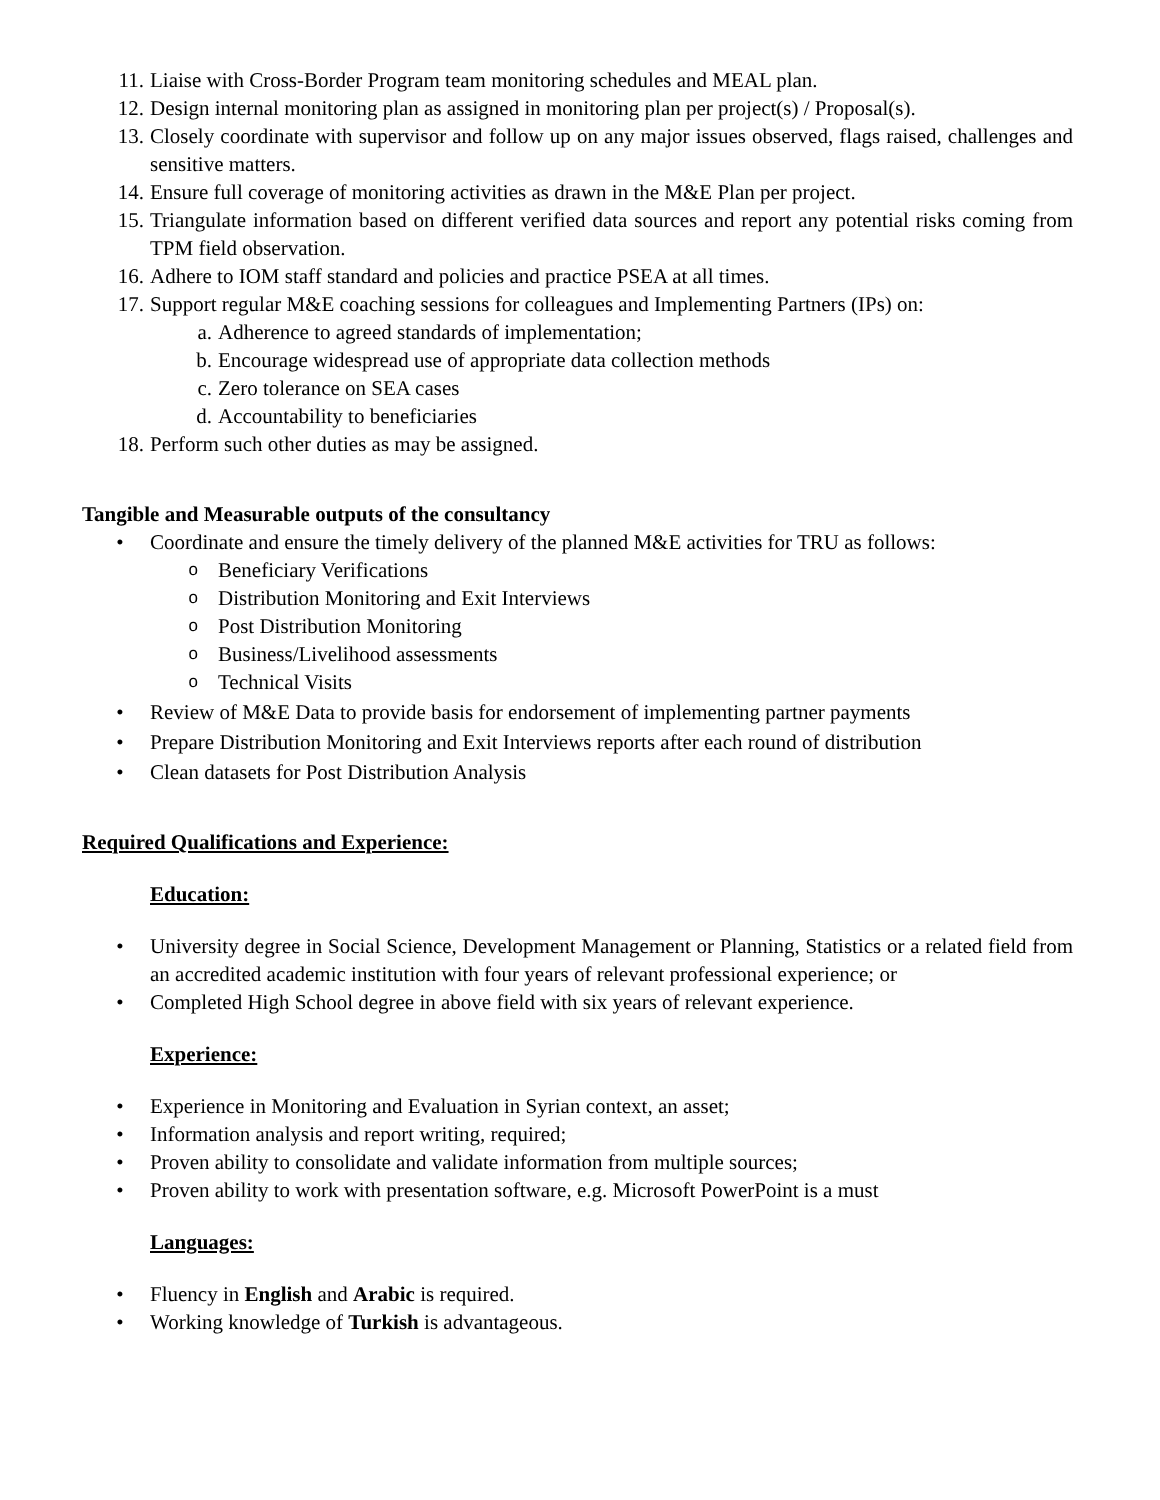11. Liaise with Cross-Border Program team monitoring schedules and MEAL plan.
12. Design internal monitoring plan as assigned in monitoring plan per project(s) / Proposal(s).
13. Closely coordinate with supervisor and follow up on any major issues observed, flags raised, challenges and sensitive matters.
14. Ensure full coverage of monitoring activities as drawn in the M&E Plan per project.
15. Triangulate information based on different verified data sources and report any potential risks coming from TPM field observation.
16. Adhere to IOM staff standard and policies and practice PSEA at all times.
17. Support regular M&E coaching sessions for colleagues and Implementing Partners (IPs) on:
a. Adherence to agreed standards of implementation;
b. Encourage widespread use of appropriate data collection methods
c. Zero tolerance on SEA cases
d. Accountability to beneficiaries
18. Perform such other duties as may be assigned.
Tangible and Measurable outputs of the consultancy
• Coordinate and ensure the timely delivery of the planned M&E activities for TRU as follows:
o Beneficiary Verifications
o Distribution Monitoring and Exit Interviews
o Post Distribution Monitoring
o Business/Livelihood assessments
o Technical Visits
• Review of M&E Data to provide basis for endorsement of implementing partner payments
• Prepare Distribution Monitoring and Exit Interviews reports after each round of distribution
• Clean datasets for Post Distribution Analysis
Required Qualifications and Experience:
Education:
• University degree in Social Science, Development Management or Planning, Statistics or a related field from an accredited academic institution with four years of relevant professional experience; or
• Completed High School degree in above field with six years of relevant experience.
Experience:
• Experience in Monitoring and Evaluation in Syrian context, an asset;
• Information analysis and report writing, required;
• Proven ability to consolidate and validate information from multiple sources;
• Proven ability to work with presentation software, e.g. Microsoft PowerPoint is a must
Languages:
• Fluency in English and Arabic is required.
• Working knowledge of Turkish is advantageous.